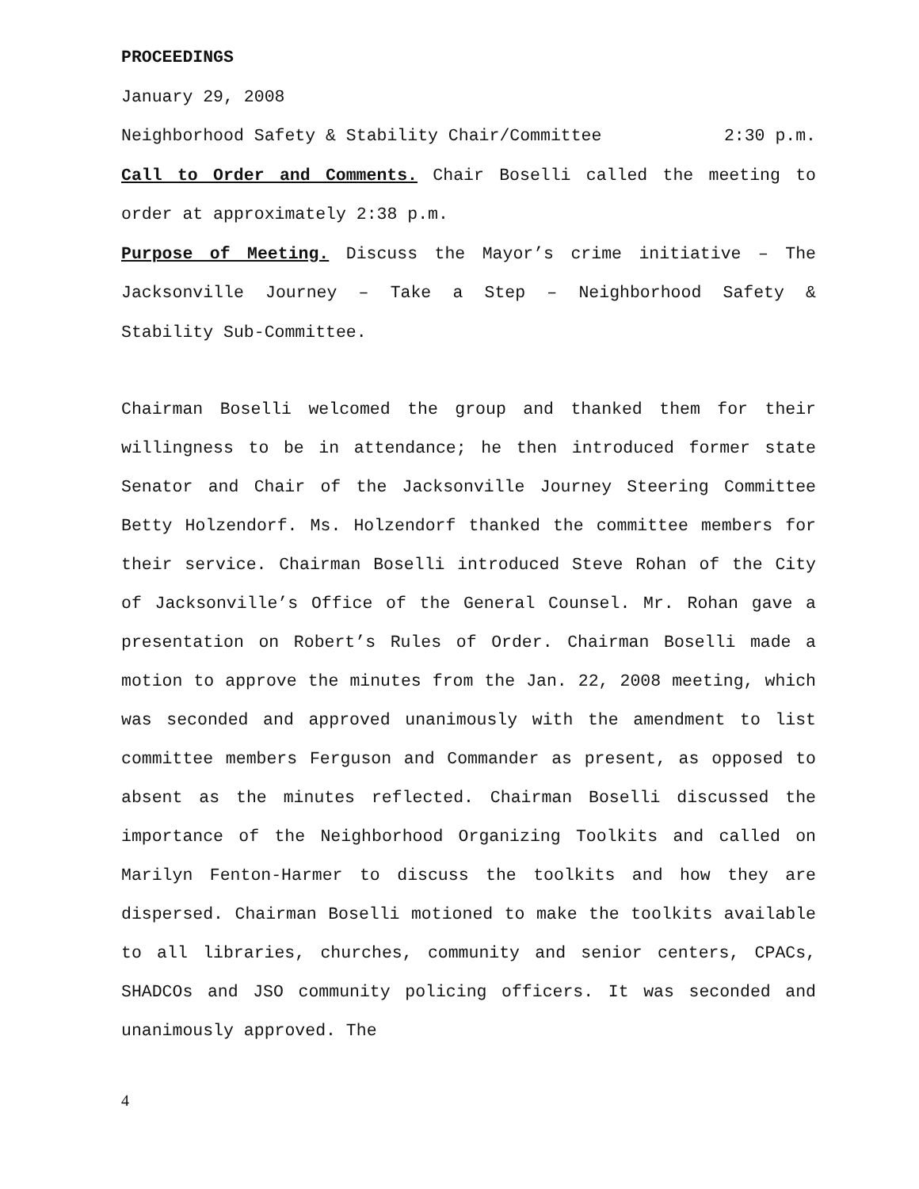PROCEEDINGS
January 29, 2008
Neighborhood Safety & Stability Chair/Committee 2:30 p.m.
Call to Order and Comments. Chair Boselli called the meeting to order at approximately 2:38 p.m.
Purpose of Meeting. Discuss the Mayor’s crime initiative – The Jacksonville Journey – Take a Step – Neighborhood Safety & Stability Sub-Committee.
Chairman Boselli welcomed the group and thanked them for their willingness to be in attendance; he then introduced former state Senator and Chair of the Jacksonville Journey Steering Committee Betty Holzendorf. Ms. Holzendorf thanked the committee members for their service. Chairman Boselli introduced Steve Rohan of the City of Jacksonville’s Office of the General Counsel. Mr. Rohan gave a presentation on Robert’s Rules of Order. Chairman Boselli made a motion to approve the minutes from the Jan. 22, 2008 meeting, which was seconded and approved unanimously with the amendment to list committee members Ferguson and Commander as present, as opposed to absent as the minutes reflected. Chairman Boselli discussed the importance of the Neighborhood Organizing Toolkits and called on Marilyn Fenton-Harmer to discuss the toolkits and how they are dispersed. Chairman Boselli motioned to make the toolkits available to all libraries, churches, community and senior centers, CPACs, SHADCOs and JSO community policing officers. It was seconded and unanimously approved. The
4